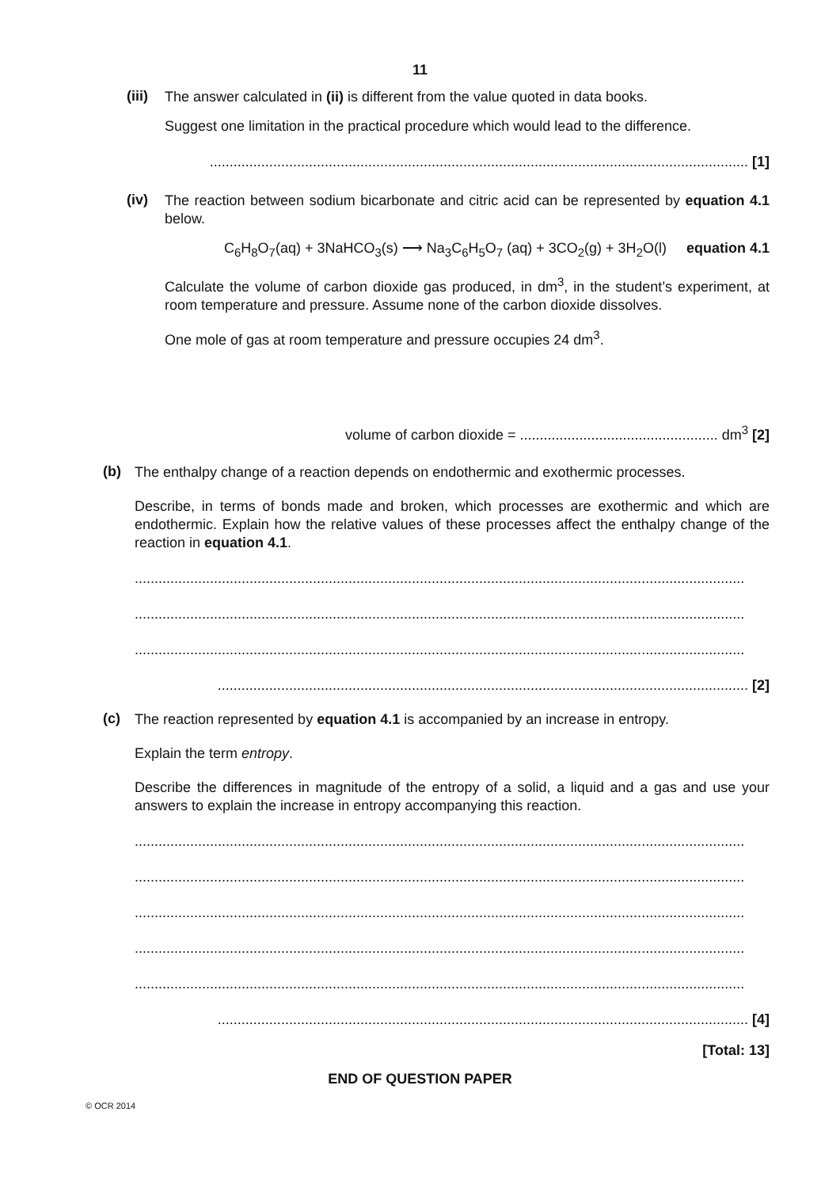11
(iii)
The answer calculated in (ii) is different from the value quoted in data books.
Suggest one limitation in the practical procedure which would lead to the difference.
........................................................................................................................................ [1]
(iv)
The reaction between sodium bicarbonate and citric acid can be represented by equation 4.1 below.
C<sub>6</sub>H<sub>8</sub>O<sub>7</sub>(aq) + 3NaHCO<sub>3</sub>(s) ⟶ Na<sub>3</sub>C<sub>6</sub>H<sub>5</sub>O<sub>7</sub> (aq) + 3CO<sub>2</sub>(g) + 3H<sub>2</sub>O(l) equation 4.1
Calculate the volume of carbon dioxide gas produced, in dm<sup>3</sup>, in the student’s experiment, at room temperature and pressure. Assume none of the carbon dioxide dissolves.
One mole of gas at room temperature and pressure occupies 24 dm<sup>3</sup>.
volume of carbon dioxide = .................................................. dm<sup>3</sup> [2]
(b)
The enthalpy change of a reaction depends on endothermic and exothermic processes.
Describe, in terms of bonds made and broken, which processes are exothermic and which are endothermic. Explain how the relative values of these processes affect the enthalpy change of the reaction in equation 4.1.
..........................................................................................................................................................
..........................................................................................................................................................
..........................................................................................................................................................
...................................................................................................................................... [2]
(c)
The reaction represented by equation 4.1 is accompanied by an increase in entropy.
Explain the term entropy.
Describe the differences in magnitude of the entropy of a solid, a liquid and a gas and use your answers to explain the increase in entropy accompanying this reaction.
..........................................................................................................................................................
..........................................................................................................................................................
..........................................................................................................................................................
..........................................................................................................................................................
..........................................................................................................................................................
...................................................................................................................................... [4]
[Total: 13]
END OF QUESTION PAPER
© OCR 2014